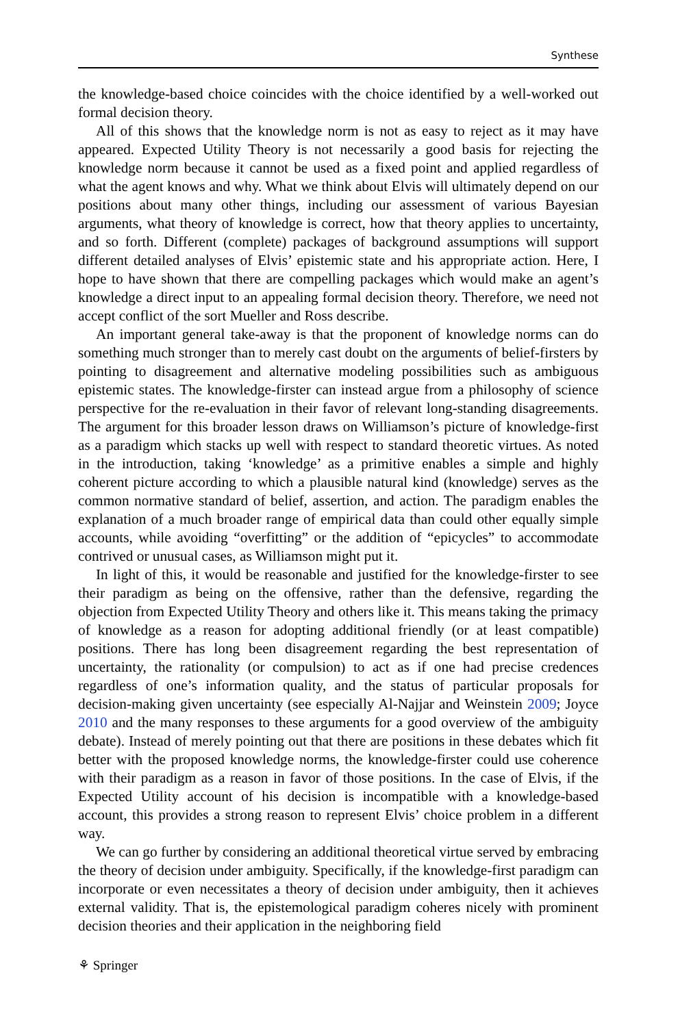Synthese
the knowledge-based choice coincides with the choice identified by a well-worked out formal decision theory.
All of this shows that the knowledge norm is not as easy to reject as it may have appeared. Expected Utility Theory is not necessarily a good basis for rejecting the knowledge norm because it cannot be used as a fixed point and applied regardless of what the agent knows and why. What we think about Elvis will ultimately depend on our positions about many other things, including our assessment of various Bayesian arguments, what theory of knowledge is correct, how that theory applies to uncertainty, and so forth. Different (complete) packages of background assumptions will support different detailed analyses of Elvis’ epistemic state and his appropriate action. Here, I hope to have shown that there are compelling packages which would make an agent’s knowledge a direct input to an appealing formal decision theory. Therefore, we need not accept conflict of the sort Mueller and Ross describe.
An important general take-away is that the proponent of knowledge norms can do something much stronger than to merely cast doubt on the arguments of belief-firsters by pointing to disagreement and alternative modeling possibilities such as ambiguous epistemic states. The knowledge-firster can instead argue from a philosophy of science perspective for the re-evaluation in their favor of relevant long-standing disagreements. The argument for this broader lesson draws on Williamson’s picture of knowledge-first as a paradigm which stacks up well with respect to standard theoretic virtues. As noted in the introduction, taking ‘knowledge’ as a primitive enables a simple and highly coherent picture according to which a plausible natural kind (knowledge) serves as the common normative standard of belief, assertion, and action. The paradigm enables the explanation of a much broader range of empirical data than could other equally simple accounts, while avoiding “overfitting” or the addition of “epicycles” to accommodate contrived or unusual cases, as Williamson might put it.
In light of this, it would be reasonable and justified for the knowledge-firster to see their paradigm as being on the offensive, rather than the defensive, regarding the objection from Expected Utility Theory and others like it. This means taking the primacy of knowledge as a reason for adopting additional friendly (or at least compatible) positions. There has long been disagreement regarding the best representation of uncertainty, the rationality (or compulsion) to act as if one had precise credences regardless of one’s information quality, and the status of particular proposals for decision-making given uncertainty (see especially Al-Najjar and Weinstein 2009; Joyce 2010 and the many responses to these arguments for a good overview of the ambiguity debate). Instead of merely pointing out that there are positions in these debates which fit better with the proposed knowledge norms, the knowledge-firster could use coherence with their paradigm as a reason in favor of those positions. In the case of Elvis, if the Expected Utility account of his decision is incompatible with a knowledge-based account, this provides a strong reason to represent Elvis’ choice problem in a different way.
We can go further by considering an additional theoretical virtue served by embracing the theory of decision under ambiguity. Specifically, if the knowledge-first paradigm can incorporate or even necessitates a theory of decision under ambiguity, then it achieves external validity. That is, the epistemological paradigm coheres nicely with prominent decision theories and their application in the neighboring field
⚘ Springer